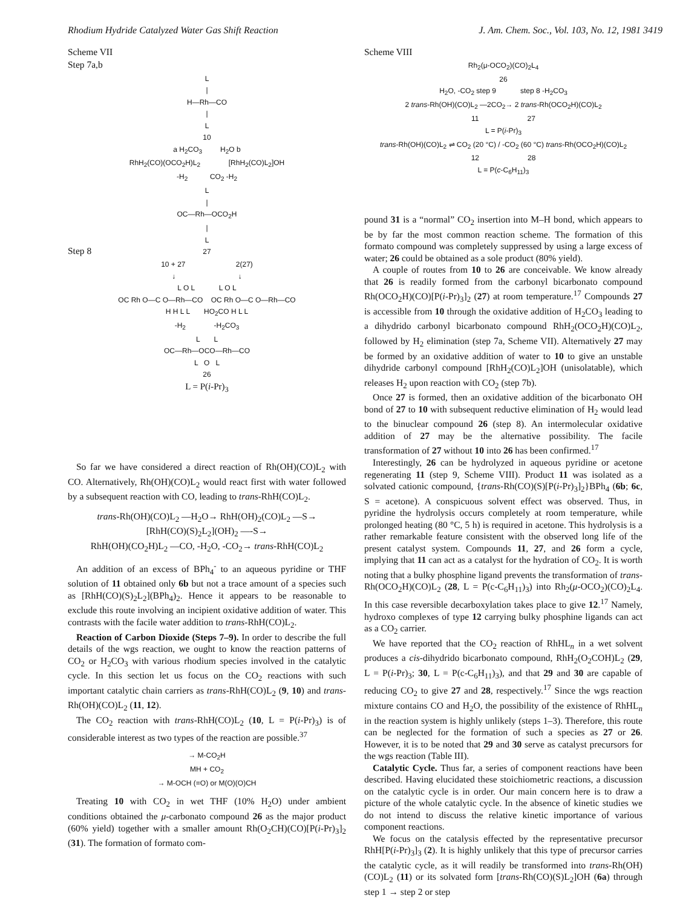Rhodium Hydride Catalyzed Water Gas Shift Reaction J. Am. Chem. Soc., Vol. 103, No. 12, 1981 3419
Scheme VII
Step 7a,b
L
|
H—Rh—CO
|
L
10
a H<sub>2</sub>CO<sub>3</sub> H<sub>2</sub>O b
RhH<sub>2</sub>(CO)(OCO<sub>2</sub>H)L<sub>2</sub> [RhH<sub>2</sub>(CO)L<sub>2</sub>]OH
-H<sub>2</sub> CO<sub>2</sub> -H<sub>2</sub>
L
|
OC—Rh—OCO<sub>2</sub>H
|
L
27
Step 8
10 + 27 2(27)
↓ ↓
L O L L O L
OC Rh O—C O—Rh—CO OC Rh O—C O—Rh—CO
H H L L HO<sub>2</sub>CO H L L
-H<sub>2</sub> -H<sub>2</sub>CO<sub>3</sub>
L L
OC—Rh—OCO—Rh—CO
L O L
26
L = P(i-Pr)<sub>3</sub>
So far we have considered a direct reaction of Rh(OH)(CO)L<sub>2</sub> with CO. Alternatively, Rh(OH)(CO)L<sub>2</sub> would react first with water followed by a subsequent reaction with CO, leading to trans-RhH(CO)L<sub>2</sub>.
trans-Rh(OH)(CO)L<sub>2</sub> —H<sub>2</sub>O→ RhH(OH)<sub>2</sub>(CO)L<sub>2</sub> —S→
[RhH(CO)(S)<sub>2</sub>L<sub>2</sub>](OH)<sub>2</sub> —-S→
RhH(OH)(CO<sub>2</sub>H)L<sub>2</sub> —CO, -H<sub>2</sub>O, -CO<sub>2</sub>→ trans-RhH(CO)L<sub>2</sub>
An addition of an excess of BPh<sub>4</sub><sup>-</sup> to an aqueous pyridine or THF solution of 11 obtained only 6b but not a trace amount of a species such as [RhH(CO)(S)<sub>2</sub>L<sub>2</sub>](BPh<sub>4</sub>)<sub>2</sub>. Hence it appears to be reasonable to exclude this route involving an incipient oxidative addition of water. This contrasts with the facile water addition to trans-RhH(CO)L<sub>2</sub>.
Reaction of Carbon Dioxide (Steps 7–9). In order to describe the full details of the wgs reaction, we ought to know the reaction patterns of CO<sub>2</sub> or H<sub>2</sub>CO<sub>3</sub> with various rhodium species involved in the catalytic cycle. In this section let us focus on the CO<sub>2</sub> reactions with such important catalytic chain carriers as trans-RhH(CO)L<sub>2</sub> (9, 10) and trans-Rh(OH)(CO)L<sub>2</sub> (11, 12).
The CO<sub>2</sub> reaction with trans-RhH(CO)L<sub>2</sub> (10, L = P(i-Pr)<sub>3</sub>) is of considerable interest as two types of the reaction are possible.<sup>37</sup>
→ M-CO<sub>2</sub>H
MH + CO<sub>2</sub>
→ M-OCH (=O) or M(O)(O)CH
Treating 10 with CO<sub>2</sub> in wet THF (10% H<sub>2</sub>O) under ambient conditions obtained the μ-carbonato compound 26 as the major product (60% yield) together with a smaller amount Rh(O<sub>2</sub>CH)(CO)[P(i-Pr)<sub>3</sub>]<sub>2</sub> (31). The formation of formato com-
Scheme VIII
Rh<sub>2</sub>(μ-OCO<sub>2</sub>)(CO)<sub>2</sub>L<sub>4</sub>
26
H<sub>2</sub>O, -CO<sub>2</sub> step 9 step 8 -H<sub>2</sub>CO<sub>3</sub>
2 trans-Rh(OH)(CO)L<sub>2</sub> —2CO<sub>2</sub>→ 2 trans-Rh(OCO<sub>2</sub>H)(CO)L<sub>2</sub>
11 27
L = P(i-Pr)<sub>3</sub>
trans-Rh(OH)(CO)L<sub>2</sub> ⇌ CO<sub>2</sub> (20 °C) / -CO<sub>2</sub> (60 °C) trans-Rh(OCO<sub>2</sub>H)(CO)L<sub>2</sub>
12 28
L = P(c-C<sub>6</sub>H<sub>11</sub>)<sub>3</sub>
pound 31 is a “normal” CO<sub>2</sub> insertion into M–H bond, which appears to be by far the most common reaction scheme. The formation of this formato compound was completely suppressed by using a large excess of water; 26 could be obtained as a sole product (80% yield).
A couple of routes from 10 to 26 are conceivable. We know already that 26 is readily formed from the carbonyl bicarbonato compound Rh(OCO<sub>2</sub>H)(CO)[P(i-Pr)<sub>3</sub>]<sub>2</sub> (27) at room temperature.<sup>17</sup> Compounds 27 is accessible from 10 through the oxidative addition of H<sub>2</sub>CO<sub>3</sub> leading to a dihydrido carbonyl bicarbonato compound RhH<sub>2</sub>(OCO<sub>2</sub>H)(CO)L<sub>2</sub>, followed by H<sub>2</sub> elimination (step 7a, Scheme VII). Alternatively 27 may be formed by an oxidative addition of water to 10 to give an unstable dihydride carbonyl compound [RhH<sub>2</sub>(CO)L<sub>2</sub>]OH (unisolatable), which releases H<sub>2</sub> upon reaction with CO<sub>2</sub> (step 7b).
Once 27 is formed, then an oxidative addition of the bicarbonato OH bond of 27 to 10 with subsequent reductive elimination of H<sub>2</sub> would lead to the binuclear compound 26 (step 8). An intermolecular oxidative addition of 27 may be the alternative possibility. The facile transformation of 27 without 10 into 26 has been confirmed.<sup>17</sup>
Interestingly, 26 can be hydrolyzed in aqueous pyridine or acetone regenerating 11 (step 9, Scheme VIII). Product 11 was isolated as a solvated cationic compound, {trans-Rh(CO)(S)[P(i-Pr)<sub>3</sub>]<sub>2</sub>}BPh<sub>4</sub> (6b; 6c, S = acetone). A conspicuous solvent effect was observed. Thus, in pyridine the hydrolysis occurs completely at room temperature, while prolonged heating (80 °C, 5 h) is required in acetone. This hydrolysis is a rather remarkable feature consistent with the observed long life of the present catalyst system. Compounds 11, 27, and 26 form a cycle, implying that 11 can act as a catalyst for the hydration of CO<sub>2</sub>. It is worth noting that a bulky phosphine ligand prevents the transformation of trans-Rh(OCO<sub>2</sub>H)(CO)L<sub>2</sub> (28, L = P(c-C<sub>6</sub>H<sub>11</sub>)<sub>3</sub>) into Rh<sub>2</sub>(μ-OCO<sub>2</sub>)(CO)<sub>2</sub>L<sub>4</sub>. In this case reversible decarboxylation takes place to give 12.<sup>17</sup> Namely, hydroxo complexes of type 12 carrying bulky phosphine ligands can act as a CO<sub>2</sub> carrier.
We have reported that the CO<sub>2</sub> reaction of RhHL<sub>n</sub> in a wet solvent produces a cis-dihydrido bicarbonato compound, RhH<sub>2</sub>(O<sub>2</sub>COH)L<sub>2</sub> (29, L = P(i-Pr)<sub>3</sub>; 30, L = P(c-C<sub>6</sub>H<sub>11</sub>)<sub>3</sub>), and that 29 and 30 are capable of reducing CO<sub>2</sub> to give 27 and 28, respectively.<sup>17</sup> Since the wgs reaction mixture contains CO and H<sub>2</sub>O, the possibility of the existence of RhHL<sub>n</sub> in the reaction system is highly unlikely (steps 1–3). Therefore, this route can be neglected for the formation of such a species as 27 or 26. However, it is to be noted that 29 and 30 serve as catalyst precursors for the wgs reaction (Table III).
Catalytic Cycle. Thus far, a series of component reactions have been described. Having elucidated these stoichiometric reactions, a discussion on the catalytic cycle is in order. Our main concern here is to draw a picture of the whole catalytic cycle. In the absence of kinetic studies we do not intend to discuss the relative kinetic importance of various component reactions.
We focus on the catalysis effected by the representative precursor RhH[P(i-Pr)<sub>3</sub>]<sub>3</sub> (2). It is highly unlikely that this type of precursor carries the catalytic cycle, as it will readily be transformed into trans-Rh(OH)(CO)L<sub>2</sub> (11) or its solvated form [trans-Rh(CO)(S)L<sub>2</sub>]OH (6a) through step 1 → step 2 or step